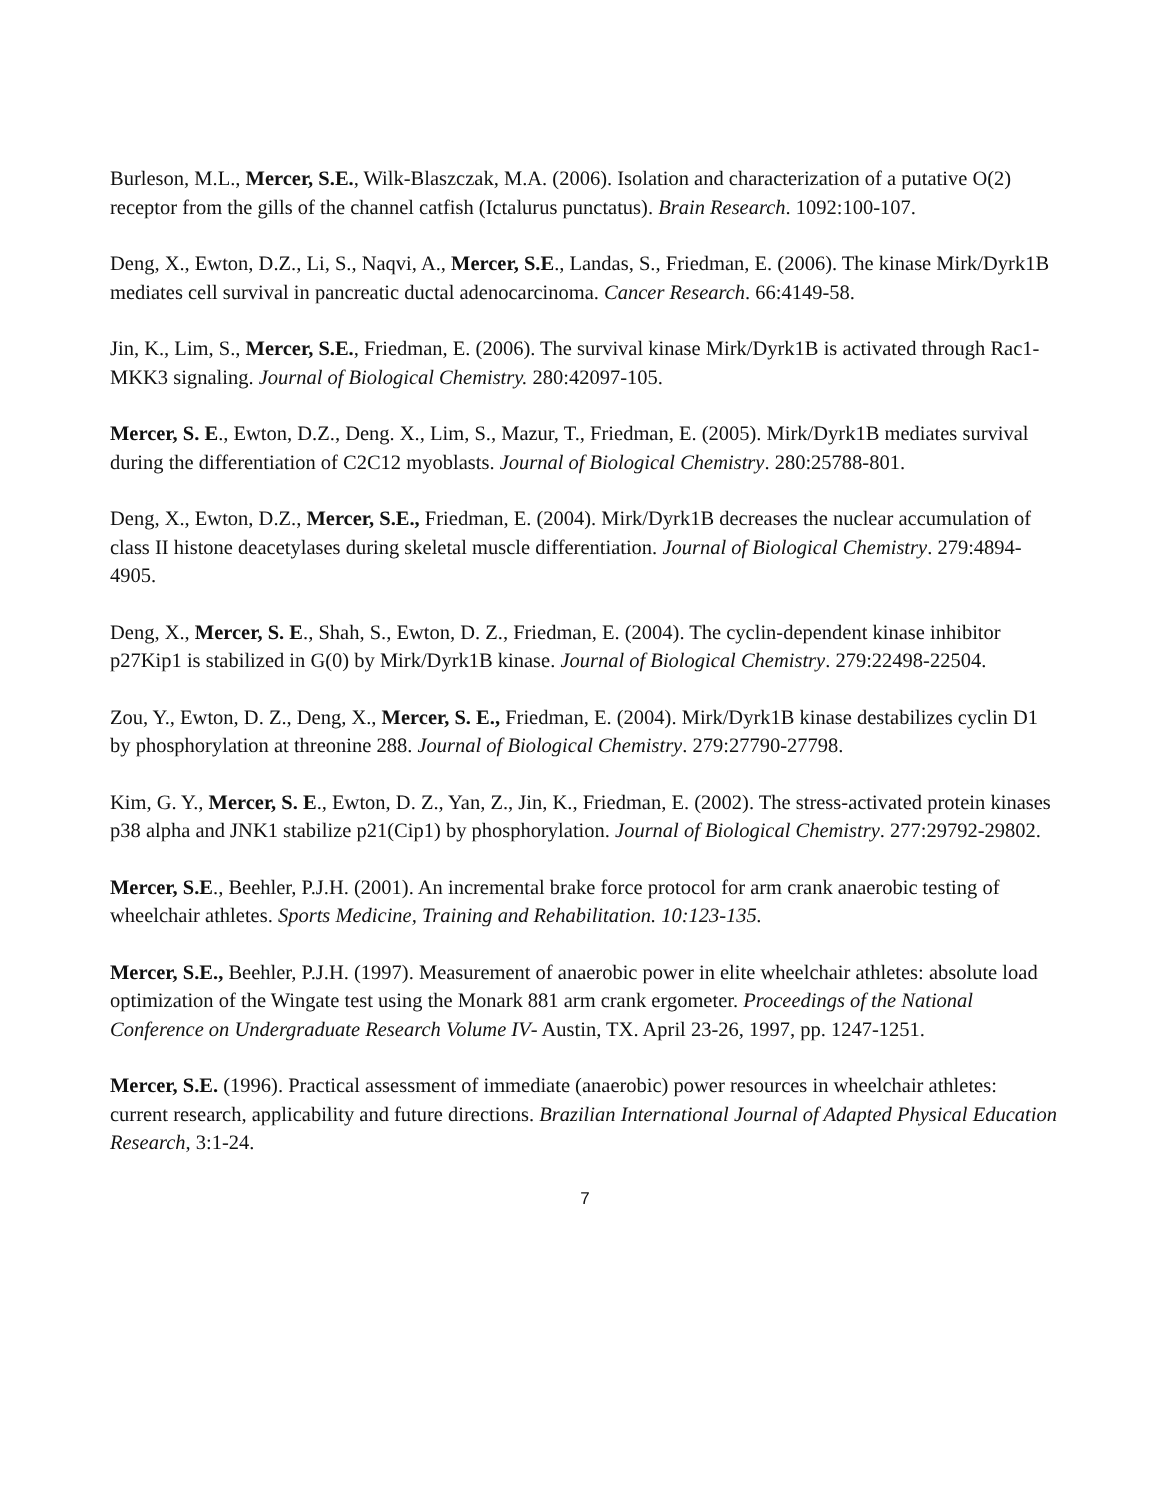Burleson, M.L., Mercer, S.E., Wilk-Blaszczak, M.A. (2006). Isolation and characterization of a putative O(2) receptor from the gills of the channel catfish (Ictalurus punctatus). Brain Research. 1092:100-107.
Deng, X., Ewton, D.Z., Li, S., Naqvi, A., Mercer, S.E., Landas, S., Friedman, E. (2006). The kinase Mirk/Dyrk1B mediates cell survival in pancreatic ductal adenocarcinoma. Cancer Research. 66:4149-58.
Jin, K., Lim, S., Mercer, S.E., Friedman, E. (2006). The survival kinase Mirk/Dyrk1B is activated through Rac1-MKK3 signaling. Journal of Biological Chemistry. 280:42097-105.
Mercer, S. E., Ewton, D.Z., Deng. X., Lim, S., Mazur, T., Friedman, E. (2005). Mirk/Dyrk1B mediates survival during the differentiation of C2C12 myoblasts. Journal of Biological Chemistry. 280:25788-801.
Deng, X., Ewton, D.Z., Mercer, S.E., Friedman, E. (2004). Mirk/Dyrk1B decreases the nuclear accumulation of class II histone deacetylases during skeletal muscle differentiation. Journal of Biological Chemistry. 279:4894-4905.
Deng, X., Mercer, S. E., Shah, S., Ewton, D. Z., Friedman, E. (2004). The cyclin-dependent kinase inhibitor p27Kip1 is stabilized in G(0) by Mirk/Dyrk1B kinase. Journal of Biological Chemistry. 279:22498-22504.
Zou, Y., Ewton, D. Z., Deng, X., Mercer, S. E., Friedman, E. (2004). Mirk/Dyrk1B kinase destabilizes cyclin D1 by phosphorylation at threonine 288. Journal of Biological Chemistry. 279:27790-27798.
Kim, G. Y., Mercer, S. E., Ewton, D. Z., Yan, Z., Jin, K., Friedman, E. (2002). The stress-activated protein kinases p38 alpha and JNK1 stabilize p21(Cip1) by phosphorylation. Journal of Biological Chemistry. 277:29792-29802.
Mercer, S.E., Beehler, P.J.H. (2001). An incremental brake force protocol for arm crank anaerobic testing of wheelchair athletes. Sports Medicine, Training and Rehabilitation. 10:123-135.
Mercer, S.E., Beehler, P.J.H. (1997). Measurement of anaerobic power in elite wheelchair athletes: absolute load optimization of the Wingate test using the Monark 881 arm crank ergometer. Proceedings of the National Conference on Undergraduate Research Volume IV- Austin, TX. April 23-26, 1997, pp. 1247-1251.
Mercer, S.E. (1996). Practical assessment of immediate (anaerobic) power resources in wheelchair athletes: current research, applicability and future directions. Brazilian International Journal of Adapted Physical Education Research, 3:1-24.
7